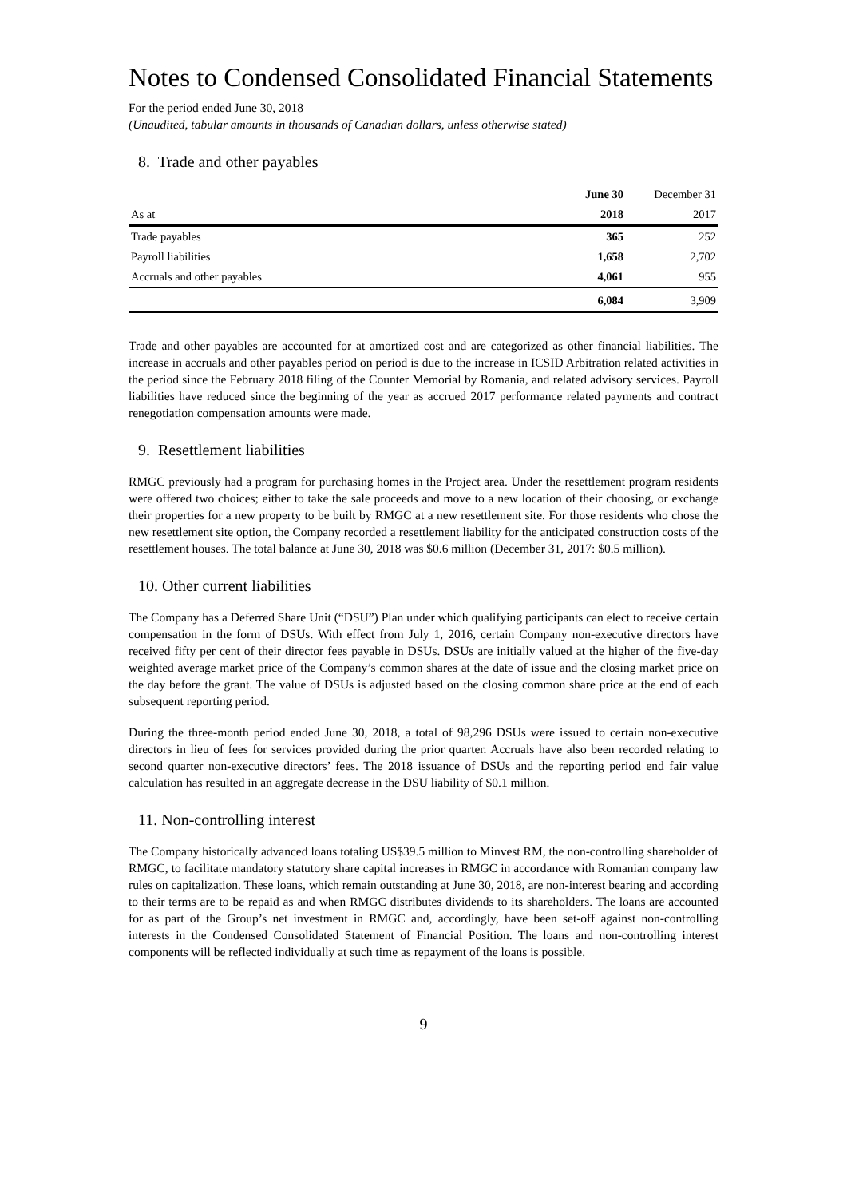Notes to Condensed Consolidated Financial Statements
For the period ended June 30, 2018
(Unaudited, tabular amounts in thousands of Canadian dollars, unless otherwise stated)
8. Trade and other payables
| | June 30 | December 31 |
| As at | 2018 | 2017 |
| Trade payables | 365 | 252 |
| Payroll liabilities | 1,658 | 2,702 |
| Accruals and other payables | 4,061 | 955 |
| | 6,084 | 3,909 |
Trade and other payables are accounted for at amortized cost and are categorized as other financial liabilities. The increase in accruals and other payables period on period is due to the increase in ICSID Arbitration related activities in the period since the February 2018 filing of the Counter Memorial by Romania, and related advisory services. Payroll liabilities have reduced since the beginning of the year as accrued 2017 performance related payments and contract renegotiation compensation amounts were made.
9. Resettlement liabilities
RMGC previously had a program for purchasing homes in the Project area. Under the resettlement program residents were offered two choices; either to take the sale proceeds and move to a new location of their choosing, or exchange their properties for a new property to be built by RMGC at a new resettlement site. For those residents who chose the new resettlement site option, the Company recorded a resettlement liability for the anticipated construction costs of the resettlement houses. The total balance at June 30, 2018 was $0.6 million (December 31, 2017: $0.5 million).
10. Other current liabilities
The Company has a Deferred Share Unit (“DSU”) Plan under which qualifying participants can elect to receive certain compensation in the form of DSUs. With effect from July 1, 2016, certain Company non-executive directors have received fifty per cent of their director fees payable in DSUs. DSUs are initially valued at the higher of the five-day weighted average market price of the Company’s common shares at the date of issue and the closing market price on the day before the grant. The value of DSUs is adjusted based on the closing common share price at the end of each subsequent reporting period.
During the three-month period ended June 30, 2018, a total of 98,296 DSUs were issued to certain non-executive directors in lieu of fees for services provided during the prior quarter. Accruals have also been recorded relating to second quarter non-executive directors’ fees. The 2018 issuance of DSUs and the reporting period end fair value calculation has resulted in an aggregate decrease in the DSU liability of $0.1 million.
11. Non-controlling interest
The Company historically advanced loans totaling US$39.5 million to Minvest RM, the non-controlling shareholder of RMGC, to facilitate mandatory statutory share capital increases in RMGC in accordance with Romanian company law rules on capitalization. These loans, which remain outstanding at June 30, 2018, are non-interest bearing and according to their terms are to be repaid as and when RMGC distributes dividends to its shareholders. The loans are accounted for as part of the Group’s net investment in RMGC and, accordingly, have been set-off against non-controlling interests in the Condensed Consolidated Statement of Financial Position. The loans and non-controlling interest components will be reflected individually at such time as repayment of the loans is possible.
9